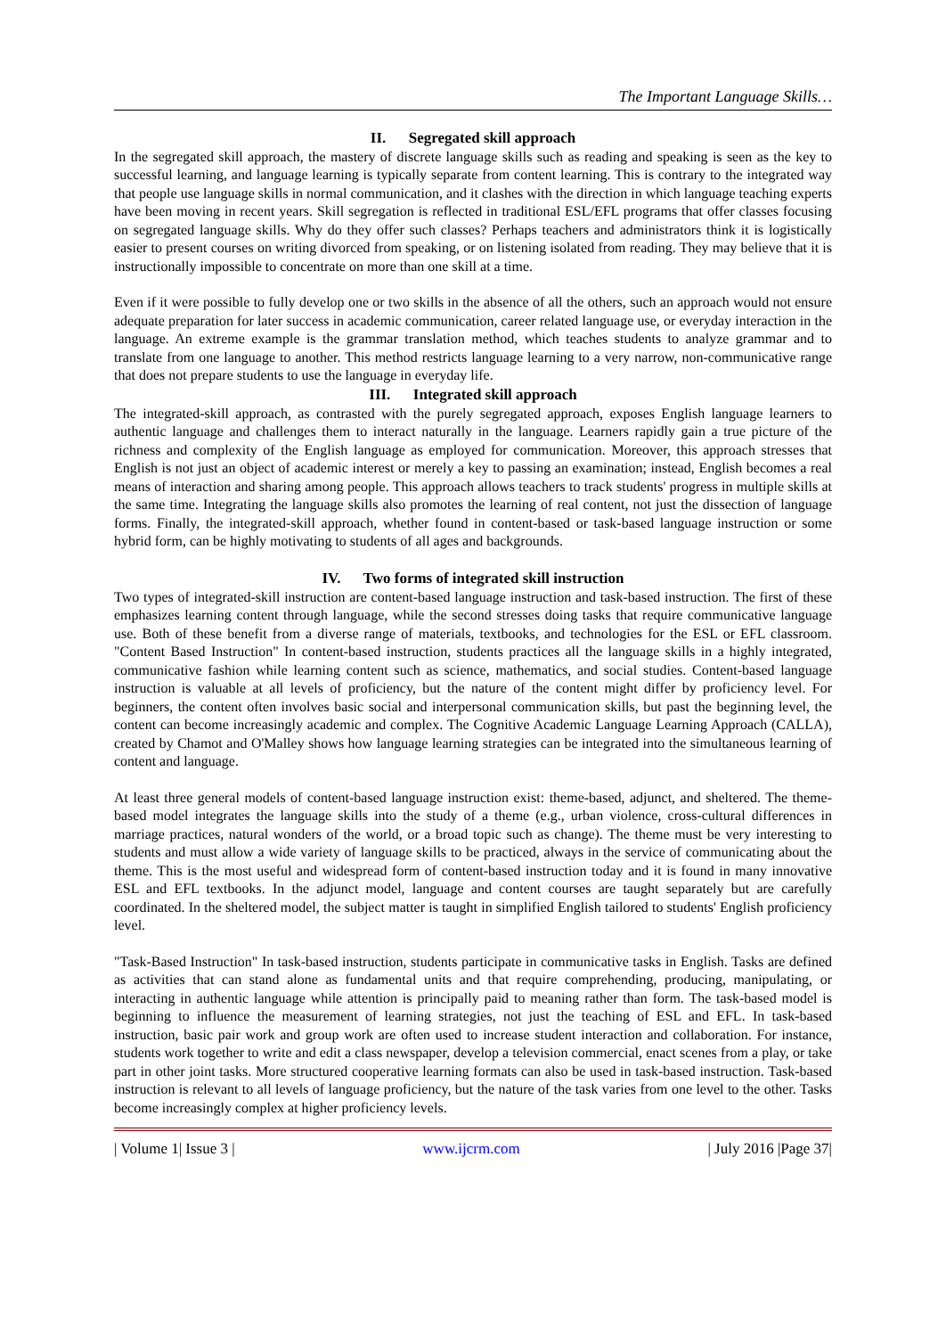The Important Language Skills…
II. Segregated skill approach
In the segregated skill approach, the mastery of discrete language skills such as reading and speaking is seen as the key to successful learning, and language learning is typically separate from content learning. This is contrary to the integrated way that people use language skills in normal communication, and it clashes with the direction in which language teaching experts have been moving in recent years. Skill segregation is reflected in traditional ESL/EFL programs that offer classes focusing on segregated language skills. Why do they offer such classes? Perhaps teachers and administrators think it is logistically easier to present courses on writing divorced from speaking, or on listening isolated from reading. They may believe that it is instructionally impossible to concentrate on more than one skill at a time.
Even if it were possible to fully develop one or two skills in the absence of all the others, such an approach would not ensure adequate preparation for later success in academic communication, career related language use, or everyday interaction in the language. An extreme example is the grammar translation method, which teaches students to analyze grammar and to translate from one language to another. This method restricts language learning to a very narrow, non-communicative range that does not prepare students to use the language in everyday life.
III. Integrated skill approach
The integrated-skill approach, as contrasted with the purely segregated approach, exposes English language learners to authentic language and challenges them to interact naturally in the language. Learners rapidly gain a true picture of the richness and complexity of the English language as employed for communication. Moreover, this approach stresses that English is not just an object of academic interest or merely a key to passing an examination; instead, English becomes a real means of interaction and sharing among people. This approach allows teachers to track students' progress in multiple skills at the same time. Integrating the language skills also promotes the learning of real content, not just the dissection of language forms. Finally, the integrated-skill approach, whether found in content-based or task-based language instruction or some hybrid form, can be highly motivating to students of all ages and backgrounds.
IV. Two forms of integrated skill instruction
Two types of integrated-skill instruction are content-based language instruction and task-based instruction. The first of these emphasizes learning content through language, while the second stresses doing tasks that require communicative language use. Both of these benefit from a diverse range of materials, textbooks, and technologies for the ESL or EFL classroom. "Content Based Instruction" In content-based instruction, students practices all the language skills in a highly integrated, communicative fashion while learning content such as science, mathematics, and social studies. Content-based language instruction is valuable at all levels of proficiency, but the nature of the content might differ by proficiency level. For beginners, the content often involves basic social and interpersonal communication skills, but past the beginning level, the content can become increasingly academic and complex. The Cognitive Academic Language Learning Approach (CALLA), created by Chamot and O'Malley shows how language learning strategies can be integrated into the simultaneous learning of content and language.
At least three general models of content-based language instruction exist: theme-based, adjunct, and sheltered. The theme-based model integrates the language skills into the study of a theme (e.g., urban violence, cross-cultural differences in marriage practices, natural wonders of the world, or a broad topic such as change). The theme must be very interesting to students and must allow a wide variety of language skills to be practiced, always in the service of communicating about the theme. This is the most useful and widespread form of content-based instruction today and it is found in many innovative ESL and EFL textbooks. In the adjunct model, language and content courses are taught separately but are carefully coordinated. In the sheltered model, the subject matter is taught in simplified English tailored to students' English proficiency level.
"Task-Based Instruction" In task-based instruction, students participate in communicative tasks in English. Tasks are defined as activities that can stand alone as fundamental units and that require comprehending, producing, manipulating, or interacting in authentic language while attention is principally paid to meaning rather than form. The task-based model is beginning to influence the measurement of learning strategies, not just the teaching of ESL and EFL. In task-based instruction, basic pair work and group work are often used to increase student interaction and collaboration. For instance, students work together to write and edit a class newspaper, develop a television commercial, enact scenes from a play, or take part in other joint tasks. More structured cooperative learning formats can also be used in task-based instruction. Task-based instruction is relevant to all levels of language proficiency, but the nature of the task varies from one level to the other. Tasks become increasingly complex at higher proficiency levels.
| Volume 1| Issue 3 | www.ijcrm.com | July 2016 |Page 37|